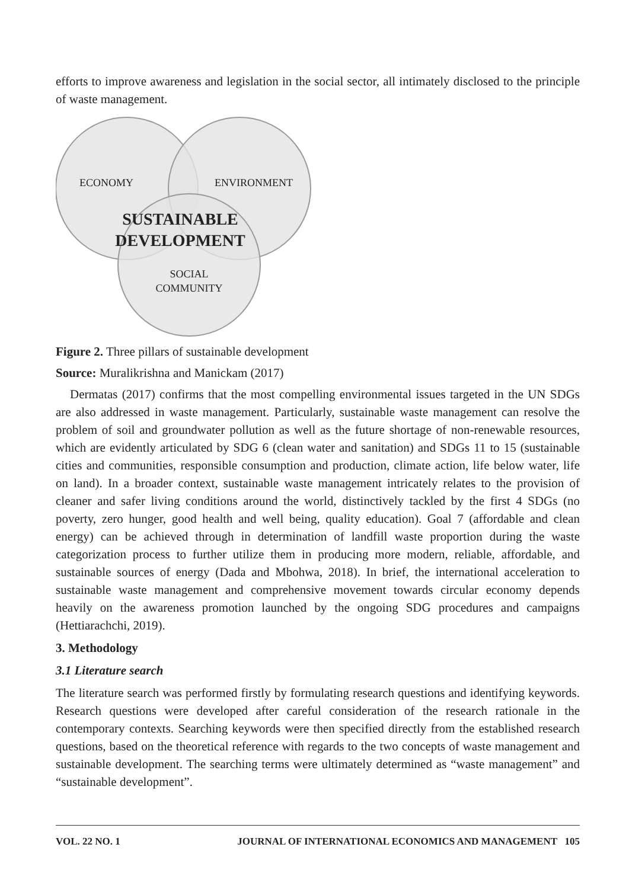efforts to improve awareness and legislation in the social sector, all intimately disclosed to the principle of waste management.
ECONOMY ENVIRONMENT
SUSTAINABLE
DEVELOPMENT
SOCIAL
COMMUNITY
Figure 2. Three pillars of sustainable development
Source: Muralikrishna and Manickam (2017)
Dermatas (2017) confirms that the most compelling environmental issues targeted in the UN SDGs are also addressed in waste management. Particularly, sustainable waste management can resolve the problem of soil and groundwater pollution as well as the future shortage of non-renewable resources, which are evidently articulated by SDG 6 (clean water and sanitation) and SDGs 11 to 15 (sustainable cities and communities, responsible consumption and production, climate action, life below water, life on land). In a broader context, sustainable waste management intricately relates to the provision of cleaner and safer living conditions around the world, distinctively tackled by the first 4 SDGs (no poverty, zero hunger, good health and well being, quality education). Goal 7 (affordable and clean energy) can be achieved through in determination of landfill waste proportion during the waste categorization process to further utilize them in producing more modern, reliable, affordable, and sustainable sources of energy (Dada and Mbohwa, 2018). In brief, the international acceleration to sustainable waste management and comprehensive movement towards circular economy depends heavily on the awareness promotion launched by the ongoing SDG procedures and campaigns (Hettiarachchi, 2019).
3. Methodology
3.1 Literature search
The literature search was performed firstly by formulating research questions and identifying keywords. Research questions were developed after careful consideration of the research rationale in the contemporary contexts. Searching keywords were then specified directly from the established research questions, based on the theoretical reference with regards to the two concepts of waste management and sustainable development. The searching terms were ultimately determined as “waste management” and “sustainable development”.
VOL. 22 NO. 1 JOURNAL OF INTERNATIONAL ECONOMICS AND MANAGEMENT 105